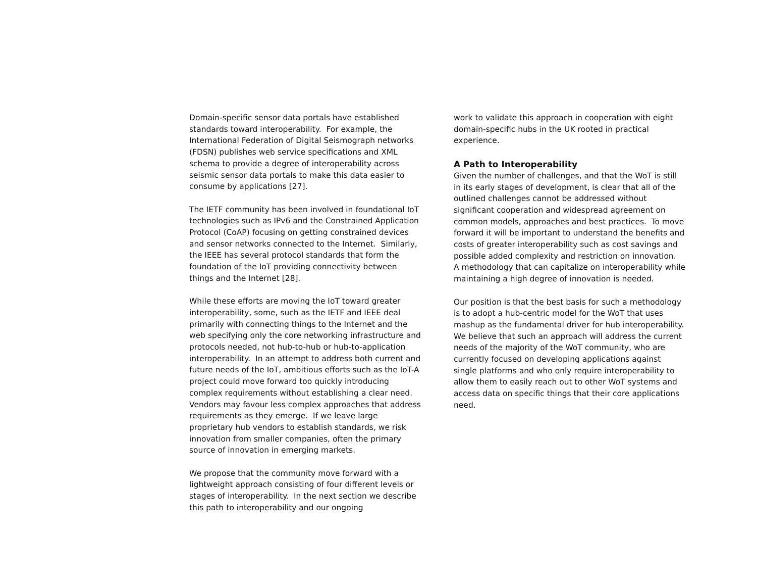Domain-specific sensor data portals have established standards toward interoperability. For example, the International Federation of Digital Seismograph networks (FDSN) publishes web service specifications and XML schema to provide a degree of interoperability across seismic sensor data portals to make this data easier to consume by applications [27].
The IETF community has been involved in foundational IoT technologies such as IPv6 and the Constrained Application Protocol (CoAP) focusing on getting constrained devices and sensor networks connected to the Internet. Similarly, the IEEE has several protocol standards that form the foundation of the IoT providing connectivity between things and the Internet [28].
While these efforts are moving the IoT toward greater interoperability, some, such as the IETF and IEEE deal primarily with connecting things to the Internet and the web specifying only the core networking infrastructure and protocols needed, not hub-to-hub or hub-to-application interoperability. In an attempt to address both current and future needs of the IoT, ambitious efforts such as the IoT-A project could move forward too quickly introducing complex requirements without establishing a clear need. Vendors may favour less complex approaches that address requirements as they emerge. If we leave large proprietary hub vendors to establish standards, we risk innovation from smaller companies, often the primary source of innovation in emerging markets.
We propose that the community move forward with a lightweight approach consisting of four different levels or stages of interoperability. In the next section we describe this path to interoperability and our ongoing
work to validate this approach in cooperation with eight domain-specific hubs in the UK rooted in practical experience.
A Path to Interoperability
Given the number of challenges, and that the WoT is still in its early stages of development, is clear that all of the outlined challenges cannot be addressed without significant cooperation and widespread agreement on common models, approaches and best practices. To move forward it will be important to understand the benefits and costs of greater interoperability such as cost savings and possible added complexity and restriction on innovation. A methodology that can capitalize on interoperability while maintaining a high degree of innovation is needed.
Our position is that the best basis for such a methodology is to adopt a hub-centric model for the WoT that uses mashup as the fundamental driver for hub interoperability. We believe that such an approach will address the current needs of the majority of the WoT community, who are currently focused on developing applications against single platforms and who only require interoperability to allow them to easily reach out to other WoT systems and access data on specific things that their core applications need.